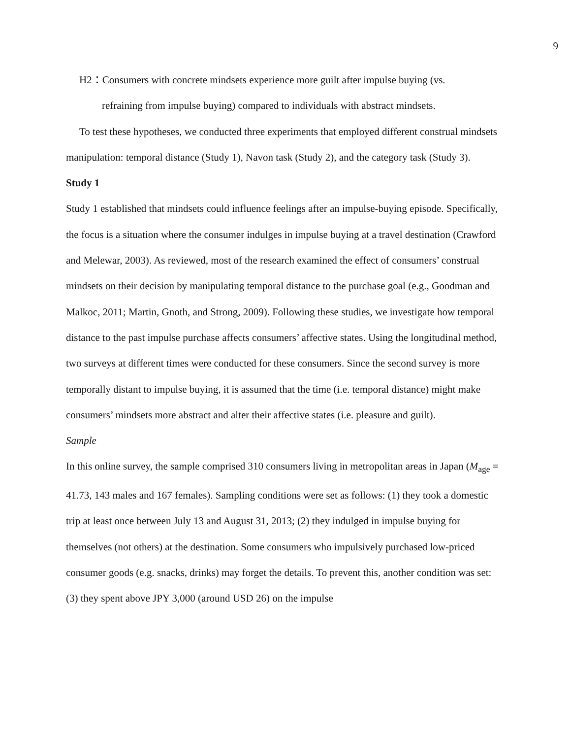9
H2：Consumers with concrete mindsets experience more guilt after impulse buying (vs.
refraining from impulse buying) compared to individuals with abstract mindsets.
To test these hypotheses, we conducted three experiments that employed different construal mindsets manipulation: temporal distance (Study 1), Navon task (Study 2), and the category task (Study 3).
Study 1
Study 1 established that mindsets could influence feelings after an impulse-buying episode. Specifically, the focus is a situation where the consumer indulges in impulse buying at a travel destination (Crawford and Melewar, 2003). As reviewed, most of the research examined the effect of consumers’ construal mindsets on their decision by manipulating temporal distance to the purchase goal (e.g., Goodman and Malkoc, 2011; Martin, Gnoth, and Strong, 2009). Following these studies, we investigate how temporal distance to the past impulse purchase affects consumers’ affective states. Using the longitudinal method, two surveys at different times were conducted for these consumers. Since the second survey is more temporally distant to impulse buying, it is assumed that the time (i.e. temporal distance) might make consumers’ mindsets more abstract and alter their affective states (i.e. pleasure and guilt).
Sample
In this online survey, the sample comprised 310 consumers living in metropolitan areas in Japan (M<sub>age</sub> = 41.73, 143 males and 167 females). Sampling conditions were set as follows: (1) they took a domestic trip at least once between July 13 and August 31, 2013; (2) they indulged in impulse buying for themselves (not others) at the destination. Some consumers who impulsively purchased low-priced consumer goods (e.g. snacks, drinks) may forget the details. To prevent this, another condition was set: (3) they spent above JPY 3,000 (around USD 26) on the impulse